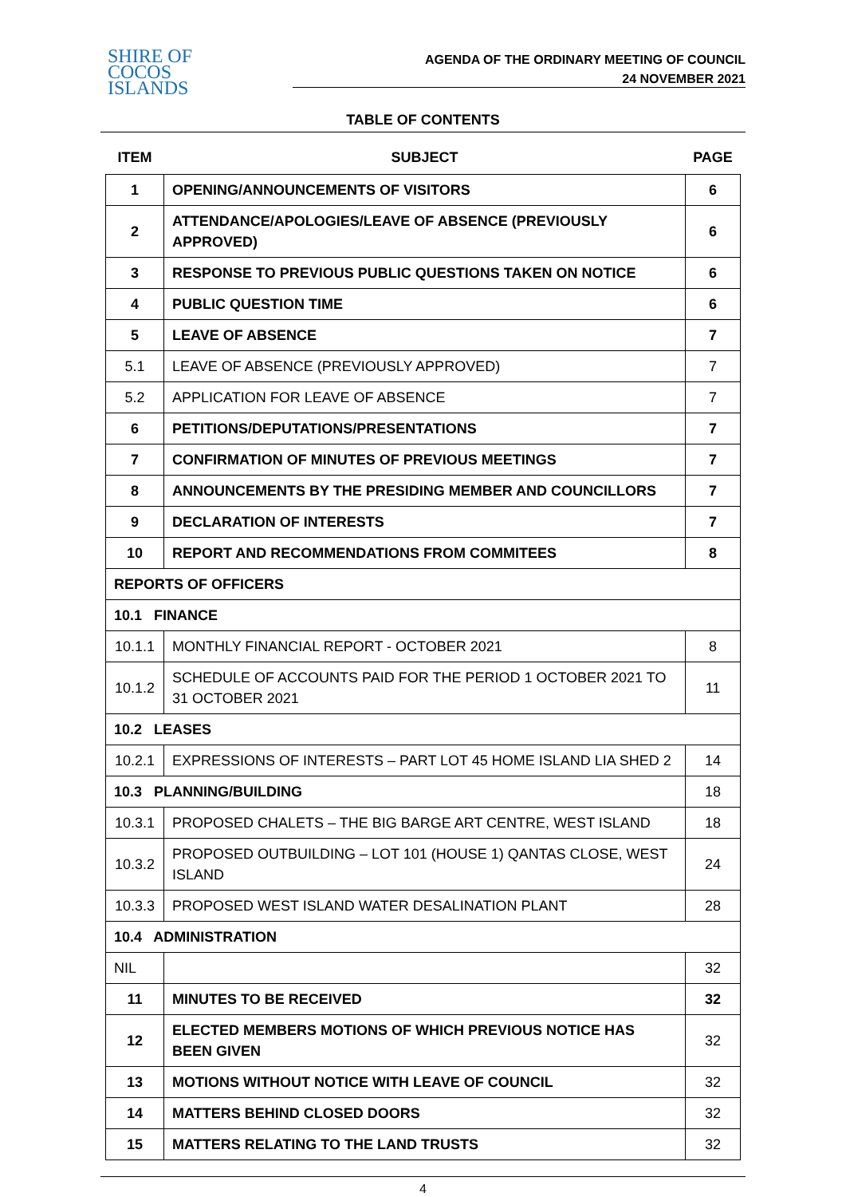SHIRE OF
COCOS
ISLANDS
AGENDA OF THE ORDINARY MEETING OF COUNCIL
24 NOVEMBER 2021
TABLE OF CONTENTS
| ITEM | SUBJECT | PAGE |
| --- | --- | --- |
| 1 | OPENING/ANNOUNCEMENTS OF VISITORS | 6 |
| 2 | ATTENDANCE/APOLOGIES/LEAVE OF ABSENCE (PREVIOUSLY APPROVED) | 6 |
| 3 | RESPONSE TO PREVIOUS PUBLIC QUESTIONS TAKEN ON NOTICE | 6 |
| 4 | PUBLIC QUESTION TIME | 6 |
| 5 | LEAVE OF ABSENCE | 7 |
| 5.1 | LEAVE OF ABSENCE (PREVIOUSLY APPROVED) | 7 |
| 5.2 | APPLICATION FOR LEAVE OF ABSENCE | 7 |
| 6 | PETITIONS/DEPUTATIONS/PRESENTATIONS | 7 |
| 7 | CONFIRMATION OF MINUTES OF PREVIOUS MEETINGS | 7 |
| 8 | ANNOUNCEMENTS BY THE PRESIDING MEMBER AND COUNCILLORS | 7 |
| 9 | DECLARATION OF INTERESTS | 7 |
| 10 | REPORT AND RECOMMENDATIONS FROM COMMITEES | 8 |
| REPORTS OF OFFICERS | | |
| 10.1 FINANCE | | |
| 10.1.1 | MONTHLY FINANCIAL REPORT - OCTOBER 2021 | 8 |
| 10.1.2 | SCHEDULE OF ACCOUNTS PAID FOR THE PERIOD 1 OCTOBER 2021 TO 31 OCTOBER 2021 | 11 |
| 10.2 LEASES | | |
| 10.2.1 | EXPRESSIONS OF INTERESTS – PART LOT 45 HOME ISLAND LIA SHED 2 | 14 |
| 10.3 PLANNING/BUILDING | | 18 |
| 10.3.1 | PROPOSED CHALETS – THE BIG BARGE ART CENTRE, WEST ISLAND | 18 |
| 10.3.2 | PROPOSED OUTBUILDING – LOT 101 (HOUSE 1) QANTAS CLOSE, WEST ISLAND | 24 |
| 10.3.3 | PROPOSED WEST ISLAND WATER DESALINATION PLANT | 28 |
| 10.4 ADMINISTRATION | | |
| NIL | | 32 |
| 11 | MINUTES TO BE RECEIVED | 32 |
| 12 | ELECTED MEMBERS MOTIONS OF WHICH PREVIOUS NOTICE HAS BEEN GIVEN | 32 |
| 13 | MOTIONS WITHOUT NOTICE WITH LEAVE OF COUNCIL | 32 |
| 14 | MATTERS BEHIND CLOSED DOORS | 32 |
| 15 | MATTERS RELATING TO THE LAND TRUSTS | 32 |
4